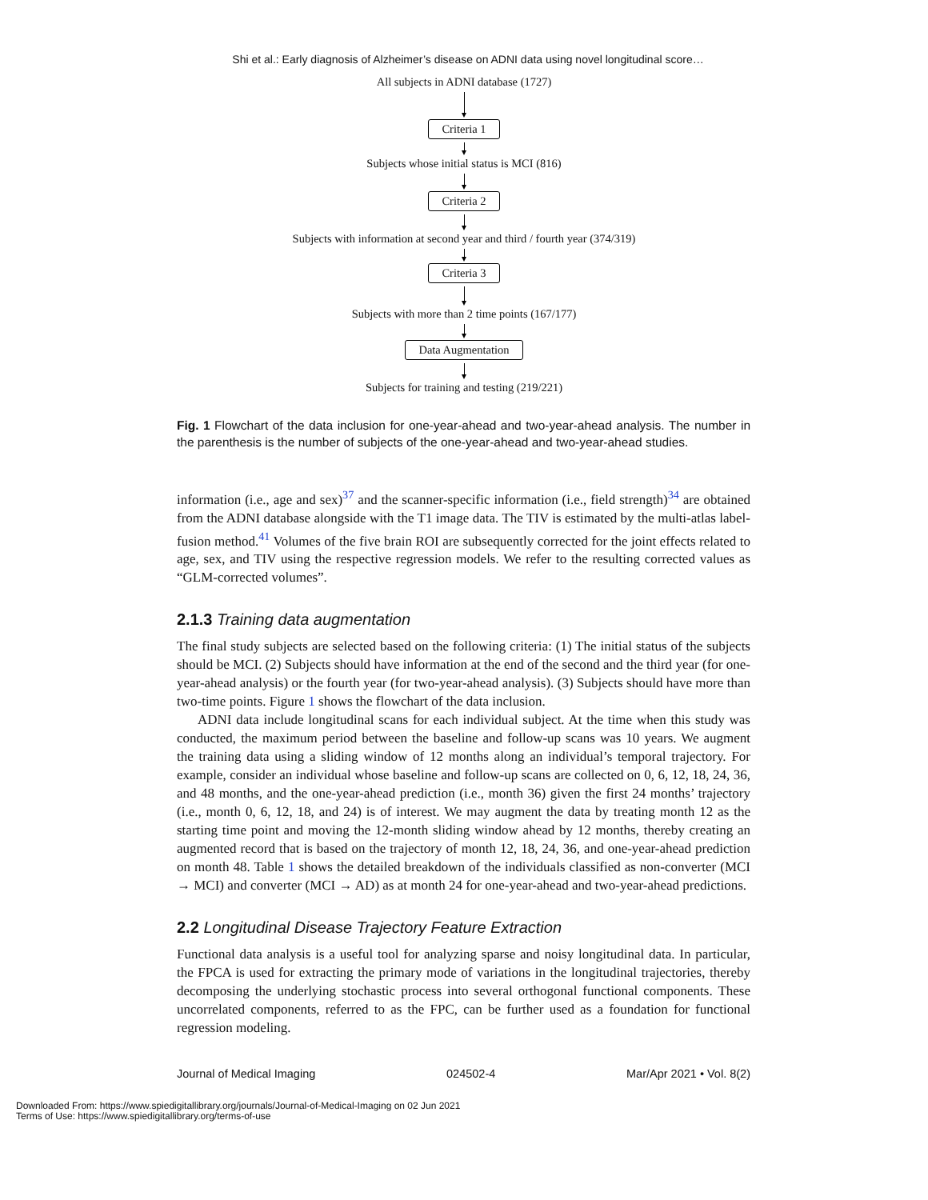Shi et al.: Early diagnosis of Alzheimer’s disease on ADNI data using novel longitudinal score…
All subjects in ADNI database (1727)
Criteria 1
Subjects whose initial status is MCI (816)
Criteria 2
Subjects with information at second year and third / fourth year (374/319)
Criteria 3
Subjects with more than 2 time points (167/177)
Data Augmentation
Subjects for training and testing (219/221)
Fig. 1 Flowchart of the data inclusion for one-year-ahead and two-year-ahead analysis. The number in the parenthesis is the number of subjects of the one-year-ahead and two-year-ahead studies.
information (i.e., age and sex)<sup>37</sup> and the scanner-specific information (i.e., field strength)<sup>34</sup> are obtained from the ADNI database alongside with the T1 image data. The TIV is estimated by the multi-atlas label-fusion method.<sup>41</sup> Volumes of the five brain ROI are subsequently corrected for the joint effects related to age, sex, and TIV using the respective regression models. We refer to the resulting corrected values as “GLM-corrected volumes”.
2.1.3 Training data augmentation
The final study subjects are selected based on the following criteria: (1) The initial status of the subjects should be MCI. (2) Subjects should have information at the end of the second and the third year (for one-year-ahead analysis) or the fourth year (for two-year-ahead analysis). (3) Subjects should have more than two-time points. Figure 1 shows the flowchart of the data inclusion.
ADNI data include longitudinal scans for each individual subject. At the time when this study was conducted, the maximum period between the baseline and follow-up scans was 10 years. We augment the training data using a sliding window of 12 months along an individual’s temporal trajectory. For example, consider an individual whose baseline and follow-up scans are collected on 0, 6, 12, 18, 24, 36, and 48 months, and the one-year-ahead prediction (i.e., month 36) given the first 24 months’ trajectory (i.e., month 0, 6, 12, 18, and 24) is of interest. We may augment the data by treating month 12 as the starting time point and moving the 12-month sliding window ahead by 12 months, thereby creating an augmented record that is based on the trajectory of month 12, 18, 24, 36, and one-year-ahead prediction on month 48. Table 1 shows the detailed breakdown of the individuals classified as non-converter (MCI → MCI) and converter (MCI → AD) as at month 24 for one-year-ahead and two-year-ahead predictions.
2.2 Longitudinal Disease Trajectory Feature Extraction
Functional data analysis is a useful tool for analyzing sparse and noisy longitudinal data. In particular, the FPCA is used for extracting the primary mode of variations in the longitudinal trajectories, thereby decomposing the underlying stochastic process into several orthogonal functional components. These uncorrelated components, referred to as the FPC, can be further used as a foundation for functional regression modeling.
Journal of Medical Imaging 024502-4 Mar/Apr 2021 • Vol. 8(2)
Downloaded From: https://www.spiedigitallibrary.org/journals/Journal-of-Medical-Imaging on 02 Jun 2021
Terms of Use: https://www.spiedigitallibrary.org/terms-of-use